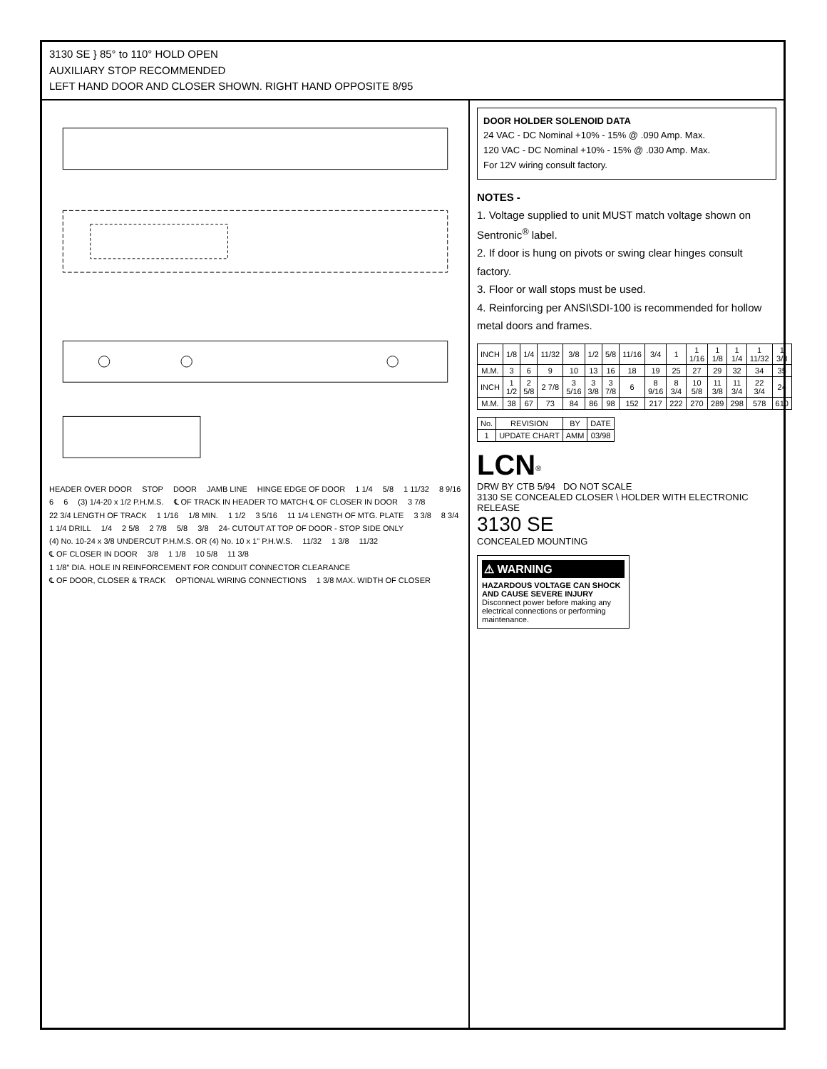3130 SE } 85° to 110° HOLD OPEN
AUXILIARY STOP RECOMMENDED
LEFT HAND DOOR AND CLOSER SHOWN. RIGHT HAND OPPOSITE 8/95
HEADER OVER DOOR STOP DOOR JAMB LINE HINGE EDGE OF DOOR 1 1/4 5/8 1 11/32 8 9/16 6 6 (3) 1/4-20 x 1/2 P.H.M.S. ℄ OF TRACK IN HEADER TO MATCH ℄ OF CLOSER IN DOOR 3 7/8 22 3/4 LENGTH OF TRACK 1 1/16 1/8 MIN. 1 1/2 3 5/16 11 1/4 LENGTH OF MTG. PLATE 3 3/8 8 3/4 1 1/4 DRILL 1/4 2 5/8 2 7/8 5/8 3/8 24- CUTOUT AT TOP OF DOOR - STOP SIDE ONLY (4) No. 10-24 x 3/8 UNDERCUT P.H.M.S. OR (4) No. 10 x 1" P.H.W.S. 11/32 1 3/8 11/32 ℄ OF CLOSER IN DOOR 3/8 1 1/8 10 5/8 11 3/8 1 1/8" DIA. HOLE IN REINFORCEMENT FOR CONDUIT CONNECTOR CLEARANCE ℄ OF DOOR, CLOSER & TRACK OPTIONAL WIRING CONNECTIONS 1 3/8 MAX. WIDTH OF CLOSER
DOOR HOLDER SOLENOID DATA
24 VAC - DC Nominal +10% - 15% @ .090 Amp. Max.
120 VAC - DC Nominal +10% - 15% @ .030 Amp. Max.
For 12V wiring consult factory.
NOTES -
1. Voltage supplied to unit MUST match voltage shown on Sentronic<sup>®</sup> label.
2. If door is hung on pivots or swing clear hinges consult factory.
3. Floor or wall stops must be used.
4. Reinforcing per ANSI\SDI-100 is recommended for hollow metal doors and frames.
| INCH | 1/8 | 1/4 | 11/32 | 3/8 | 1/2 | 5/8 | 11/16 | 3/4 | 1 | 1 1/16 | 1 1/8 | 1 1/4 | 1 11/32 | 1 3/8 |
| M.M. | 3 | 6 | 9 | 10 | 13 | 16 | 18 | 19 | 25 | 27 | 29 | 32 | 34 | 35 |
| INCH | 1 1/2 | 2 5/8 | 2 7/8 | 3 5/16 | 3 3/8 | 3 7/8 | 6 | 8 9/16 | 8 3/4 | 10 5/8 | 11 3/8 | 11 3/4 | 22 3/4 | 24 |
| M.M. | 38 | 67 | 73 | 84 | 86 | 98 | 152 | 217 | 222 | 270 | 289 | 298 | 578 | 610 |
| No. | REVISION | BY | DATE |
| --- | --- | --- | --- |
| 1 | UPDATE CHART | AMM | 03/98 |
LCN<sup>®</sup>
DRW BY CTB 5/94 DO NOT SCALE
3130 SE CONCEALED CLOSER \ HOLDER WITH ELECTRONIC RELEASE
3130 SE
CONCEALED MOUNTING
⚠ WARNING
HAZARDOUS VOLTAGE CAN SHOCK AND CAUSE SEVERE INJURY
Disconnect power before making any electrical connections or performing maintenance.